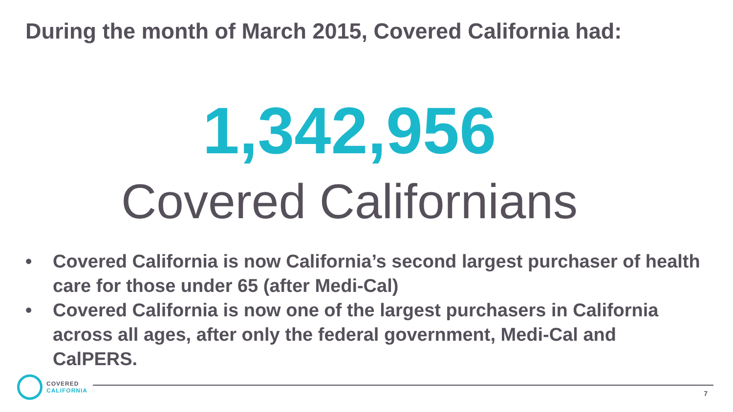During the month of March 2015, Covered California had:
1,342,956
Covered Californians
• Covered California is now California’s second largest purchaser of health care for those under 65 (after Medi-Cal)
• Covered California is now one of the largest purchasers in California across all ages, after only the federal government, Medi-Cal and CalPERS.
COVERED
CALIFORNIA
7